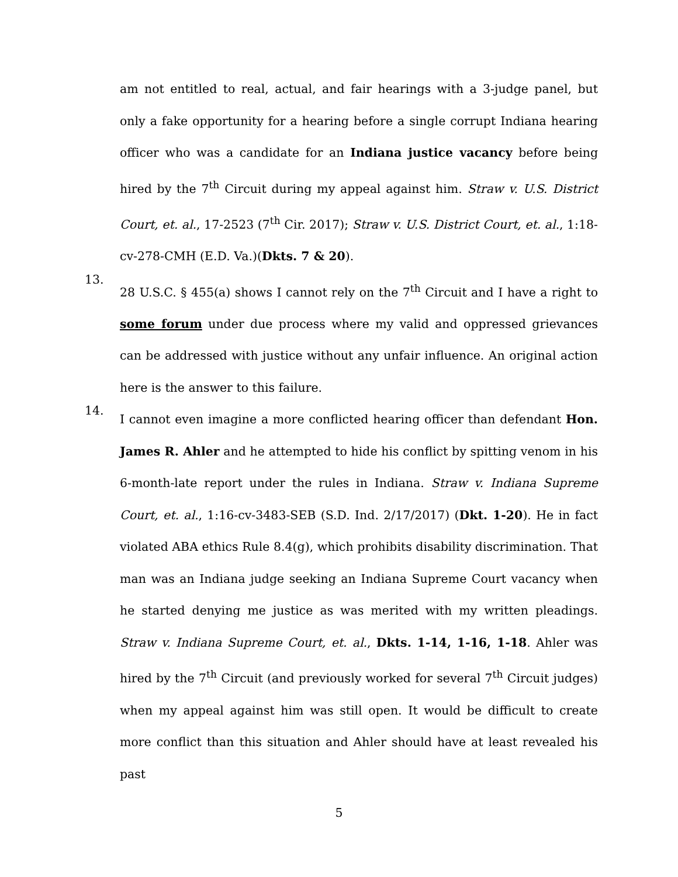am not entitled to real, actual, and fair hearings with a 3-judge panel, but only a fake opportunity for a hearing before a single corrupt Indiana hearing officer who was a candidate for an Indiana justice vacancy before being hired by the 7<sup>th</sup> Circuit during my appeal against him. Straw v. U.S. District Court, et. al., 17-2523 (7<sup>th</sup> Cir. 2017); Straw v. U.S. District Court, et. al., 1:18-cv-278-CMH (E.D. Va.)(Dkts. 7 & 20).
13.
28 U.S.C. § 455(a) shows I cannot rely on the 7<sup>th</sup> Circuit and I have a right to some forum under due process where my valid and oppressed grievances can be addressed with justice without any unfair influence. An original action here is the answer to this failure.
14.
I cannot even imagine a more conflicted hearing officer than defendant Hon. James R. Ahler and he attempted to hide his conflict by spitting venom in his 6-month-late report under the rules in Indiana. Straw v. Indiana Supreme Court, et. al., 1:16-cv-3483-SEB (S.D. Ind. 2/17/2017) (Dkt. 1-20). He in fact violated ABA ethics Rule 8.4(g), which prohibits disability discrimination. That man was an Indiana judge seeking an Indiana Supreme Court vacancy when he started denying me justice as was merited with my written pleadings. Straw v. Indiana Supreme Court, et. al., Dkts. 1-14, 1-16, 1-18. Ahler was hired by the 7<sup>th</sup> Circuit (and previously worked for several 7<sup>th</sup> Circuit judges) when my appeal against him was still open. It would be difficult to create more conflict than this situation and Ahler should have at least revealed his past
5